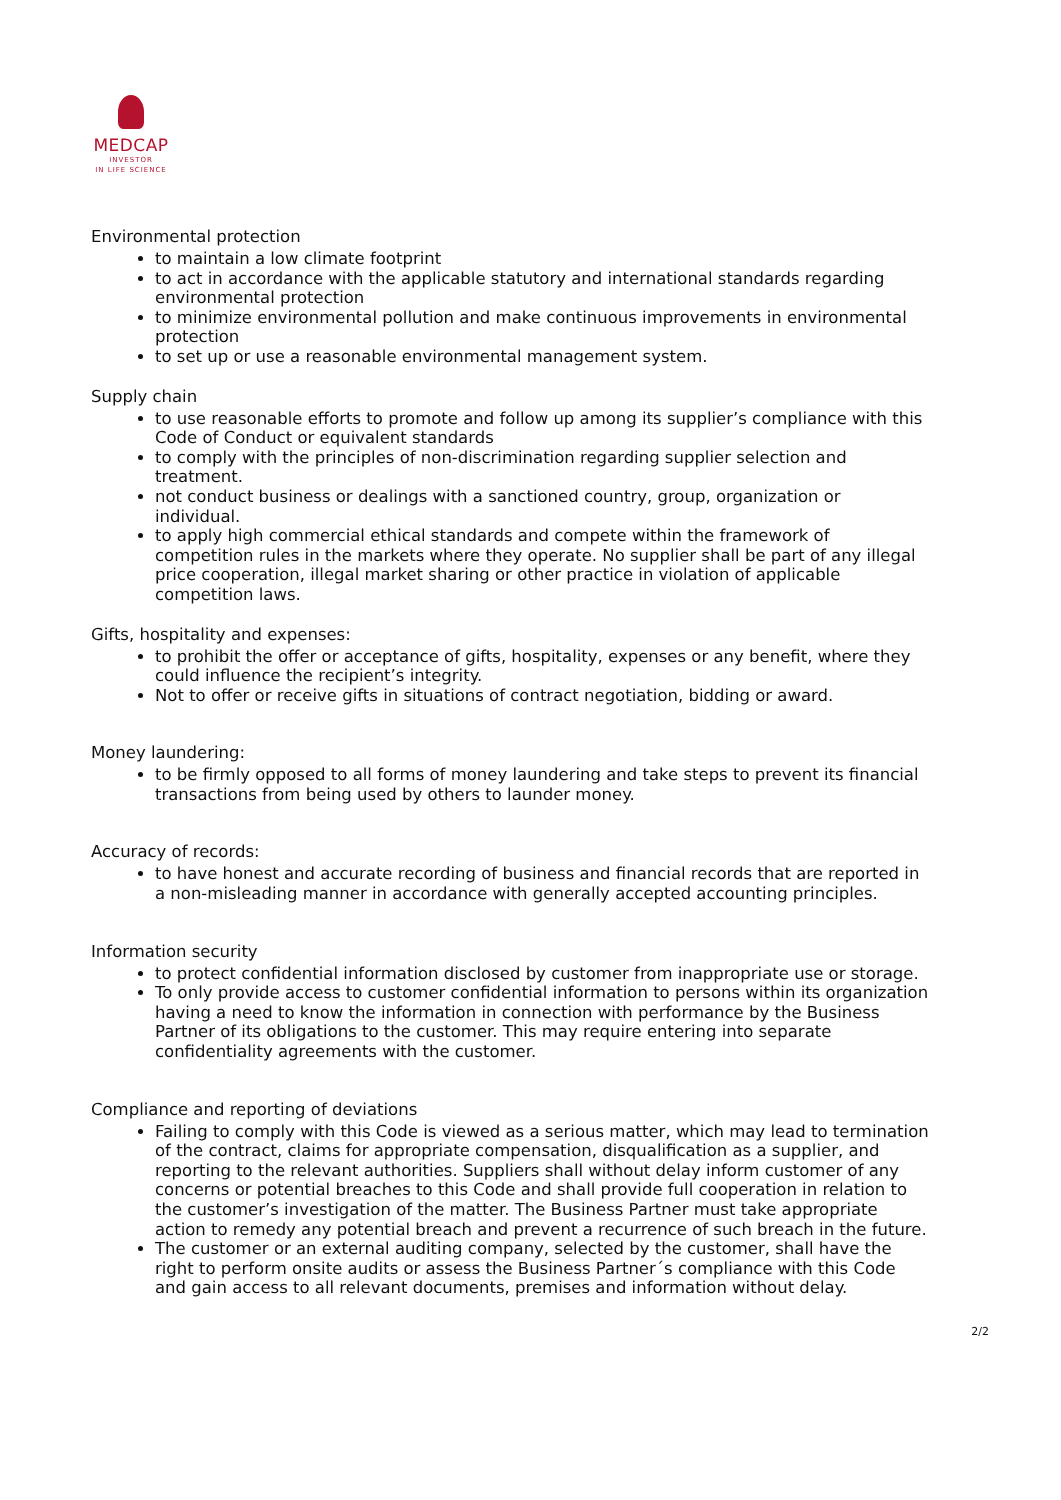MEDCAP
INVESTOR
IN LIFE SCIENCE
Environmental protection
to maintain a low climate footprint
to act in accordance with the applicable statutory and international standards regarding environmental protection
to minimize environmental pollution and make continuous improvements in environmental protection
to set up or use a reasonable environmental management system.
Supply chain
to use reasonable efforts to promote and follow up among its supplier’s compliance with this Code of Conduct or equivalent standards
to comply with the principles of non-discrimination regarding supplier selection and treatment.
not conduct business or dealings with a sanctioned country, group, organization or individual.
to apply high commercial ethical standards and compete within the framework of competition rules in the markets where they operate. No supplier shall be part of any illegal price cooperation, illegal market sharing or other practice in violation of applicable competition laws.
Gifts, hospitality and expenses:
to prohibit the offer or acceptance of gifts, hospitality, expenses or any benefit, where they could influence the recipient’s integrity.
Not to offer or receive gifts in situations of contract negotiation, bidding or award.
Money laundering:
to be firmly opposed to all forms of money laundering and take steps to prevent its financial transactions from being used by others to launder money.
Accuracy of records:
to have honest and accurate recording of business and financial records that are reported in a non-misleading manner in accordance with generally accepted accounting principles.
Information security
to protect confidential information disclosed by customer from inappropriate use or storage.
To only provide access to customer confidential information to persons within its organization having a need to know the information in connection with performance by the Business Partner of its obligations to the customer. This may require entering into separate confidentiality agreements with the customer.
Compliance and reporting of deviations
Failing to comply with this Code is viewed as a serious matter, which may lead to termination of the contract, claims for appropriate compensation, disqualification as a supplier, and reporting to the relevant authorities. Suppliers shall without delay inform customer of any concerns or potential breaches to this Code and shall provide full cooperation in relation to the customer’s investigation of the matter. The Business Partner must take appropriate action to remedy any potential breach and prevent a recurrence of such breach in the future.
The customer or an external auditing company, selected by the customer, shall have the right to perform onsite audits or assess the Business Partner´s compliance with this Code and gain access to all relevant documents, premises and information without delay.
2/2